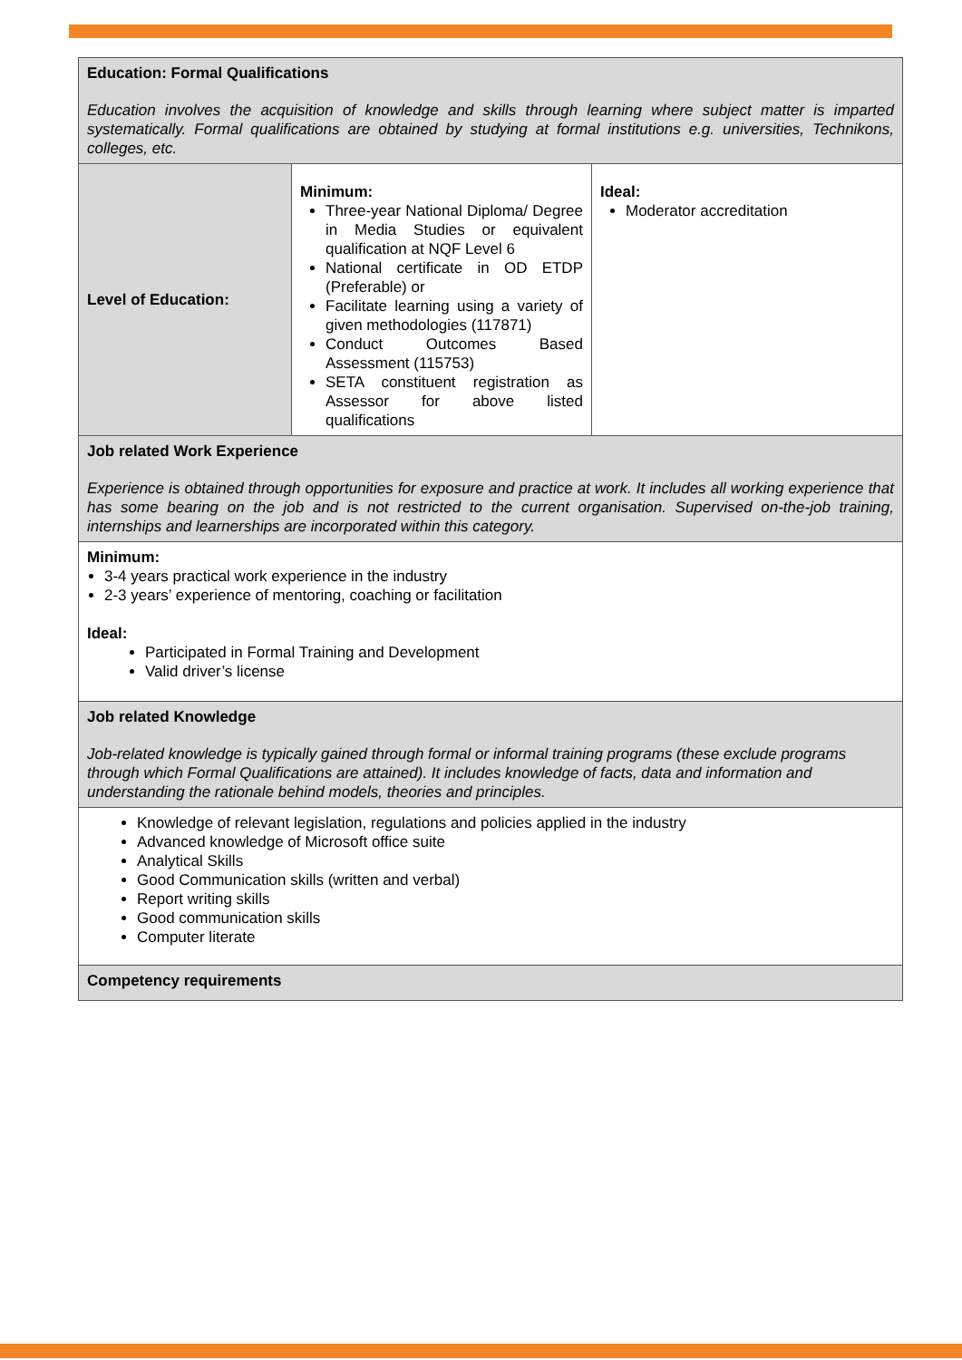| Education: Formal Qualifications Education involves the acquisition of knowledge and skills through learning where subject matter is imparted systematically. Formal qualifications are obtained by studying at formal institutions e.g. universities, Technikons, colleges, etc. | | |
| Level of Education: | Minimum: Three-year National Diploma/ Degree in Media Studies or equivalent qualification at NQF Level 6 National certificate in OD ETDP (Preferable) or Facilitate learning using a variety of given methodologies (117871) Conduct Outcomes Based Assessment (115753) SETA constituent registration as Assessor for above listed qualifications | Ideal: Moderator accreditation |
| Job related Work Experience Experience is obtained through opportunities for exposure and practice at work. It includes all working experience that has some bearing on the job and is not restricted to the current organisation. Supervised on-the-job training, internships and learnerships are incorporated within this category. | | |
| Minimum: 3-4 years practical work experience in the industry 2-3 years’ experience of mentoring, coaching or facilitation Ideal: Participated in Formal Training and Development Valid driver’s license | | |
| Job related Knowledge Job-related knowledge is typically gained through formal or informal training programs (these exclude programs through which Formal Qualifications are attained). It includes knowledge of facts, data and information and understanding the rationale behind models, theories and principles. | | |
| Knowledge of relevant legislation, regulations and policies applied in the industry Advanced knowledge of Microsoft office suite Analytical Skills Good Communication skills (written and verbal) Report writing skills Good communication skills Computer literate | | |
| Competency requirements | | |